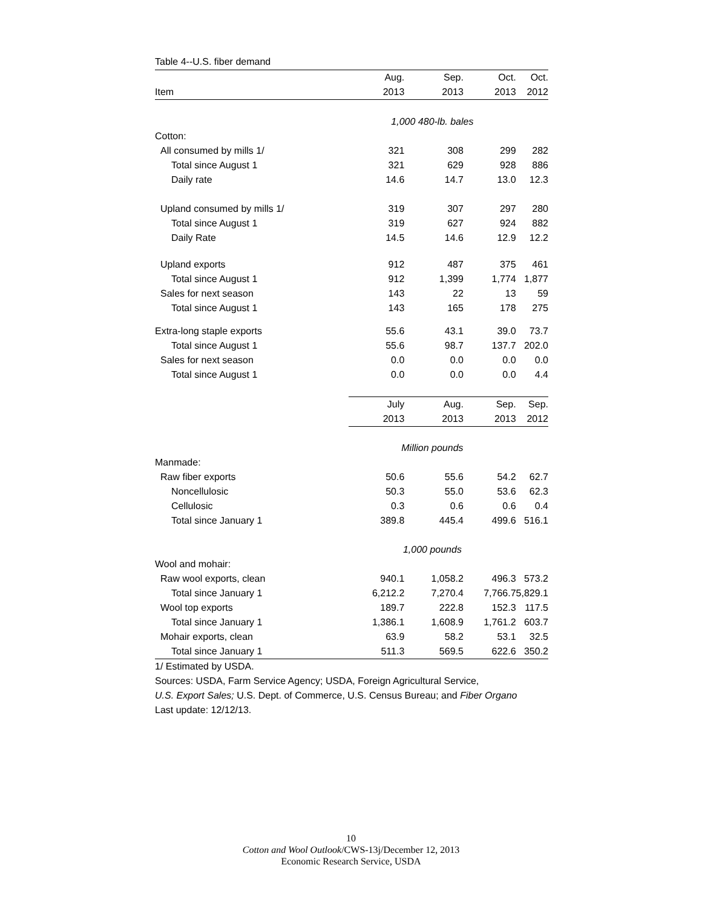Table 4--U.S. fiber demand
| | Aug. | Sep. | Oct. | Oct. |
| --- | --- | --- | --- | --- |
| Item | 2013 | 2013 | 2013 | 2012 |
| | 1,000 480-lb. bales | | | |
| Cotton: | | | | |
| All consumed by mills 1/ | 321 | 308 | 299 | 282 |
| Total since August 1 | 321 | 629 | 928 | 886 |
| Daily rate | 14.6 | 14.7 | 13.0 | 12.3 |
| Upland consumed by mills 1/ | 319 | 307 | 297 | 280 |
| Total since August 1 | 319 | 627 | 924 | 882 |
| Daily Rate | 14.5 | 14.6 | 12.9 | 12.2 |
| Upland exports | 912 | 487 | 375 | 461 |
| Total since August 1 | 912 | 1,399 | 1,774 | 1,877 |
| Sales for next season | 143 | 22 | 13 | 59 |
| Total since August 1 | 143 | 165 | 178 | 275 |
| Extra-long staple exports | 55.6 | 43.1 | 39.0 | 73.7 |
| Total since August 1 | 55.6 | 98.7 | 137.7 | 202.0 |
| Sales for next season | 0.0 | 0.0 | 0.0 | 0.0 |
| Total since August 1 | 0.0 | 0.0 | 0.0 | 4.4 |
| | July | Aug. | Sep. | Sep. |
| | 2013 | 2013 | 2013 | 2012 |
| | Million pounds | | | |
| Manmade: | | | | |
| Raw fiber exports | 50.6 | 55.6 | 54.2 | 62.7 |
| Noncellulosic | 50.3 | 55.0 | 53.6 | 62.3 |
| Cellulosic | 0.3 | 0.6 | 0.6 | 0.4 |
| Total since January 1 | 389.8 | 445.4 | 499.6 | 516.1 |
| | 1,000 pounds | | | |
| Wool and mohair: | | | | |
| Raw wool exports, clean | 940.1 | 1,058.2 | 496.3 | 573.2 |
| Total since January 1 | 6,212.2 | 7,270.4 | 7,766.7 | 5,829.1 |
| Wool top exports | 189.7 | 222.8 | 152.3 | 117.5 |
| Total since January 1 | 1,386.1 | 1,608.9 | 1,761.2 | 603.7 |
| Mohair exports, clean | 63.9 | 58.2 | 53.1 | 32.5 |
| Total since January 1 | 511.3 | 569.5 | 622.6 | 350.2 |
1/ Estimated by USDA.
Sources: USDA, Farm Service Agency; USDA, Foreign Agricultural Service,
U.S. Export Sales; U.S. Dept. of Commerce, U.S. Census Bureau; and Fiber Organo
Last update: 12/12/13.
10
Cotton and Wool Outlook/CWS-13j/December 12, 2013
Economic Research Service, USDA